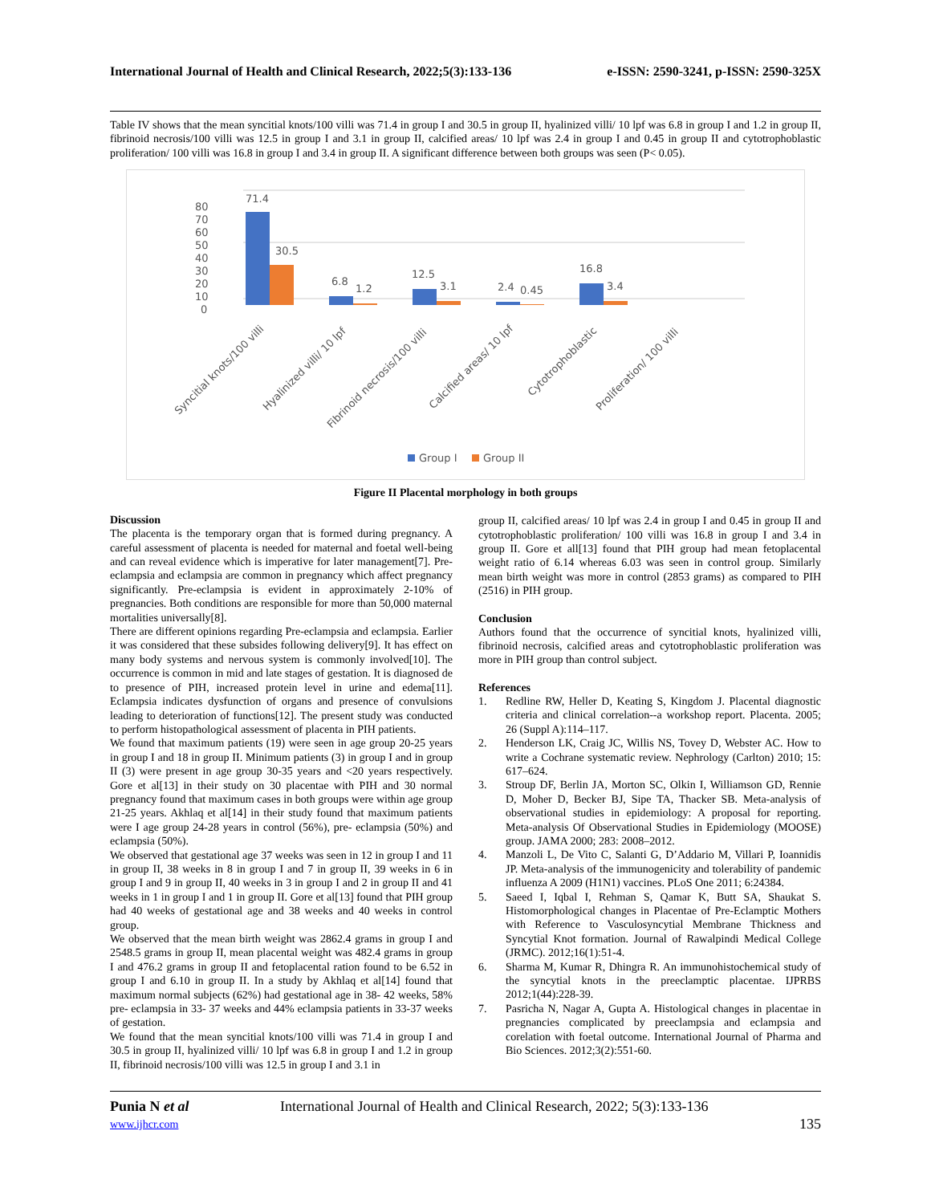International Journal of Health and Clinical Research, 2022;5(3):133-136 e-ISSN: 2590-3241, p-ISSN: 2590-325X
Table IV shows that the mean syncitial knots/100 villi was 71.4 in group I and 30.5 in group II, hyalinized villi/ 10 lpf was 6.8 in group I and 1.2 in group II, fibrinoid necrosis/100 villi was 12.5 in group I and 3.1 in group II, calcified areas/ 10 lpf was 2.4 in group I and 0.45 in group II and cytotrophoblastic proliferation/ 100 villi was 16.8 in group I and 3.4 in group II. A significant difference between both groups was seen (P< 0.05).
80
70
60
50
40
30
20
10
0
71.4
30.5
6.8
1.2
12.5
3.1
2.4
0.45
16.8
3.4
Syncitial knots/100 villi
Hyalinized villi/ 10 lpf
Fibrinoid necrosis/100 villi
Calcified areas/ 10 lpf
Cytotrophoblastic
Proliferation/ 100 villi
Group I
Group II
Figure II Placental morphology in both groups
Discussion
The placenta is the temporary organ that is formed during pregnancy. A careful assessment of placenta is needed for maternal and foetal well-being and can reveal evidence which is imperative for later management[7]. Pre-eclampsia and eclampsia are common in pregnancy which affect pregnancy significantly. Pre-eclampsia is evident in approximately 2-10% of pregnancies. Both conditions are responsible for more than 50,000 maternal mortalities universally[8].
There are different opinions regarding Pre-eclampsia and eclampsia. Earlier it was considered that these subsides following delivery[9]. It has effect on many body systems and nervous system is commonly involved[10]. The occurrence is common in mid and late stages of gestation. It is diagnosed de to presence of PIH, increased protein level in urine and edema[11]. Eclampsia indicates dysfunction of organs and presence of convulsions leading to deterioration of functions[12]. The present study was conducted to perform histopathological assessment of placenta in PIH patients.
We found that maximum patients (19) were seen in age group 20-25 years in group I and 18 in group II. Minimum patients (3) in group I and in group II (3) were present in age group 30-35 years and <20 years respectively. Gore et al[13] in their study on 30 placentae with PIH and 30 normal pregnancy found that maximum cases in both groups were within age group 21-25 years. Akhlaq et al[14] in their study found that maximum patients were I age group 24-28 years in control (56%), pre- eclampsia (50%) and eclampsia (50%).
We observed that gestational age 37 weeks was seen in 12 in group I and 11 in group II, 38 weeks in 8 in group I and 7 in group II, 39 weeks in 6 in group I and 9 in group II, 40 weeks in 3 in group I and 2 in group II and 41 weeks in 1 in group I and 1 in group II. Gore et al[13] found that PIH group had 40 weeks of gestational age and 38 weeks and 40 weeks in control group.
We observed that the mean birth weight was 2862.4 grams in group I and 2548.5 grams in group II, mean placental weight was 482.4 grams in group I and 476.2 grams in group II and fetoplacental ration found to be 6.52 in group I and 6.10 in group II. In a study by Akhlaq et al[14] found that maximum normal subjects (62%) had gestational age in 38- 42 weeks, 58% pre- eclampsia in 33- 37 weeks and 44% eclampsia patients in 33-37 weeks of gestation.
We found that the mean syncitial knots/100 villi was 71.4 in group I and 30.5 in group II, hyalinized villi/ 10 lpf was 6.8 in group I and 1.2 in group II, fibrinoid necrosis/100 villi was 12.5 in group I and 3.1 in
group II, calcified areas/ 10 lpf was 2.4 in group I and 0.45 in group II and cytotrophoblastic proliferation/ 100 villi was 16.8 in group I and 3.4 in group II. Gore et all[13] found that PIH group had mean fetoplacental weight ratio of 6.14 whereas 6.03 was seen in control group. Similarly mean birth weight was more in control (2853 grams) as compared to PIH (2516) in PIH group.
Conclusion
Authors found that the occurrence of syncitial knots, hyalinized villi, fibrinoid necrosis, calcified areas and cytotrophoblastic proliferation was more in PIH group than control subject.
References
1. Redline RW, Heller D, Keating S, Kingdom J. Placental diagnostic criteria and clinical correlation--a workshop report. Placenta. 2005; 26 (Suppl A):114–117.
2. Henderson LK, Craig JC, Willis NS, Tovey D, Webster AC. How to write a Cochrane systematic review. Nephrology (Carlton) 2010; 15: 617–624.
3. Stroup DF, Berlin JA, Morton SC, Olkin I, Williamson GD, Rennie D, Moher D, Becker BJ, Sipe TA, Thacker SB. Meta-analysis of observational studies in epidemiology: A proposal for reporting. Meta-analysis Of Observational Studies in Epidemiology (MOOSE) group. JAMA 2000; 283: 2008–2012.
4. Manzoli L, De Vito C, Salanti G, D’Addario M, Villari P, Ioannidis JP. Meta-analysis of the immunogenicity and tolerability of pandemic influenza A 2009 (H1N1) vaccines. PLoS One 2011; 6:24384.
5. Saeed I, Iqbal I, Rehman S, Qamar K, Butt SA, Shaukat S. Histomorphological changes in Placentae of Pre-Eclamptic Mothers with Reference to Vasculosyncytial Membrane Thickness and Syncytial Knot formation. Journal of Rawalpindi Medical College (JRMC). 2012;16(1):51-4.
6. Sharma M, Kumar R, Dhingra R. An immunohistochemical study of the syncytial knots in the preeclamptic placentae. IJPRBS 2012;1(44):228-39.
7. Pasricha N, Nagar A, Gupta A. Histological changes in placentae in pregnancies complicated by preeclampsia and eclampsia and corelation with foetal outcome. International Journal of Pharma and Bio Sciences. 2012;3(2):551-60.
Punia N et al
www.ijhcr.com
International Journal of Health and Clinical Research, 2022; 5(3):133-136
135